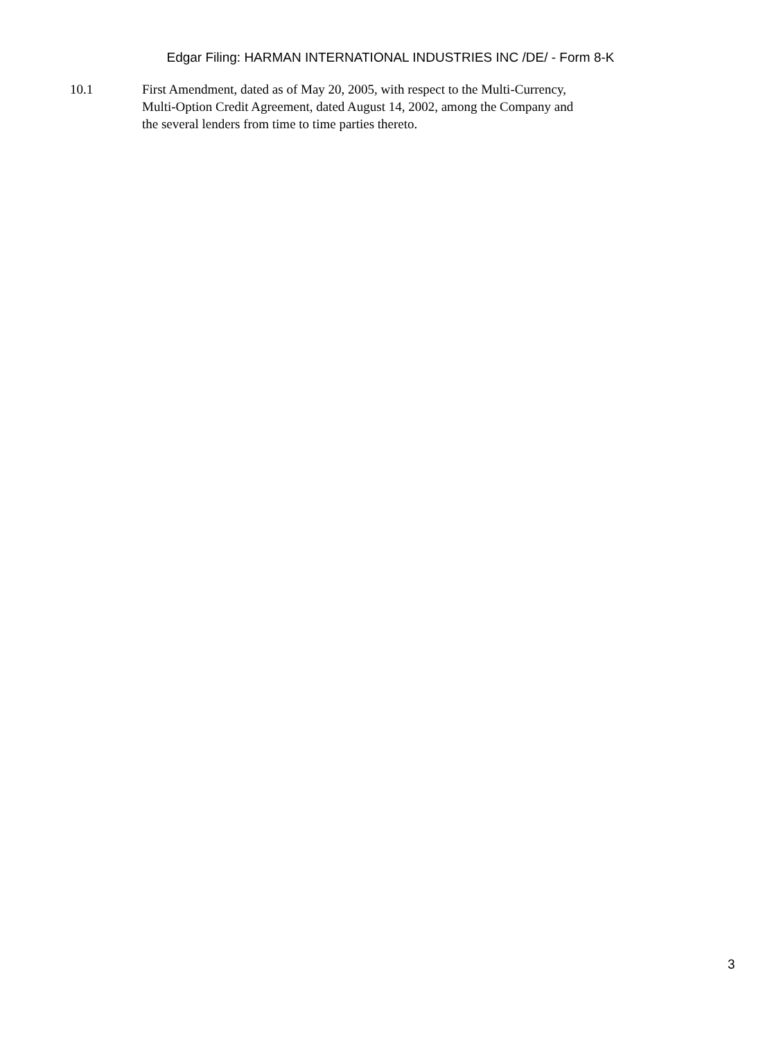Edgar Filing: HARMAN INTERNATIONAL INDUSTRIES INC /DE/ - Form 8-K
10.1 First Amendment, dated as of May 20, 2005, with respect to the Multi-Currency, Multi-Option Credit Agreement, dated August 14, 2002, among the Company and the several lenders from time to time parties thereto.
3